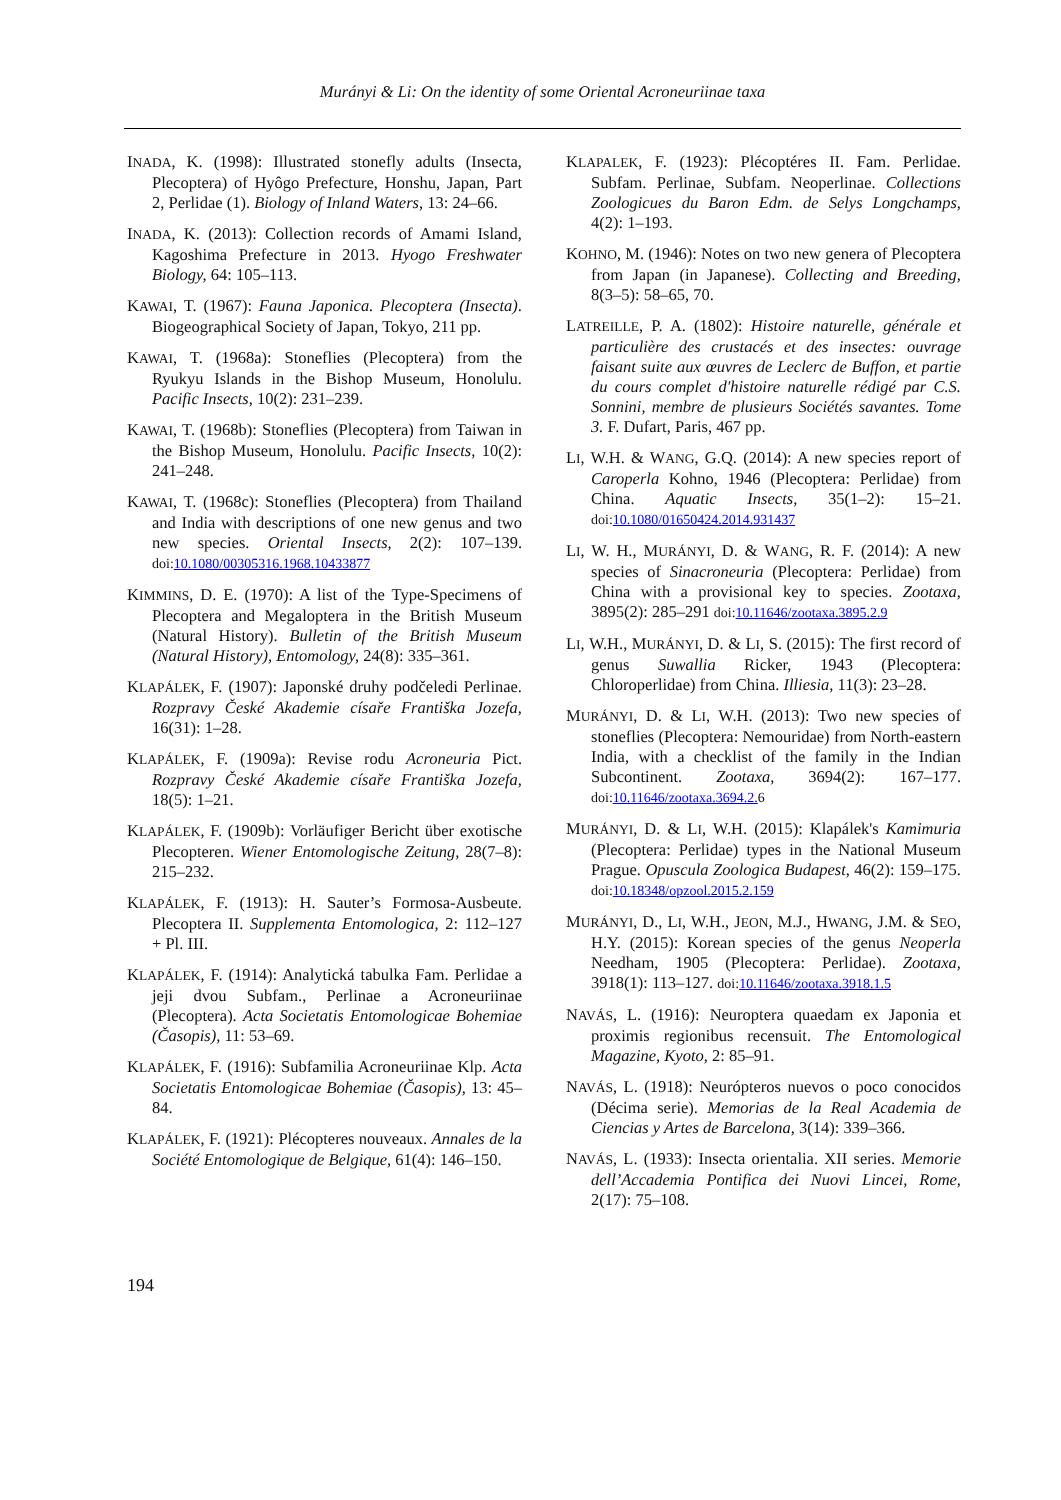Murányi & Li: On the identity of some Oriental Acroneuriinae taxa
INADA, K. (1998): Illustrated stonefly adults (Insecta, Plecoptera) of Hyôgo Prefecture, Honshu, Japan, Part 2, Perlidae (1). Biology of Inland Waters, 13: 24–66.
INADA, K. (2013): Collection records of Amami Island, Kagoshima Prefecture in 2013. Hyogo Freshwater Biology, 64: 105–113.
KAWAI, T. (1967): Fauna Japonica. Plecoptera (Insecta). Biogeographical Society of Japan, Tokyo, 211 pp.
KAWAI, T. (1968a): Stoneflies (Plecoptera) from the Ryukyu Islands in the Bishop Museum, Honolulu. Pacific Insects, 10(2): 231–239.
KAWAI, T. (1968b): Stoneflies (Plecoptera) from Taiwan in the Bishop Museum, Honolulu. Pacific Insects, 10(2): 241–248.
KAWAI, T. (1968c): Stoneflies (Plecoptera) from Thailand and India with descriptions of one new genus and two new species. Oriental Insects, 2(2): 107–139. doi: 10.1080/00305316.1968.10433877
KIMMINS, D. E. (1970): A list of the Type-Specimens of Plecoptera and Megaloptera in the British Museum (Natural History). Bulletin of the British Museum (Natural History), Entomology, 24(8): 335–361.
KLAPÁLEK, F. (1907): Japonské druhy podčeledi Perlinae. Rozpravy České Akademie císaře Františka Jozefa, 16(31): 1–28.
KLAPÁLEK, F. (1909a): Revise rodu Acroneuria Pict. Rozpravy České Akademie císaře Františka Jozefa, 18(5): 1–21.
KLAPÁLEK, F. (1909b): Vorläufiger Bericht über exotische Plecopteren. Wiener Entomologische Zeitung, 28(7–8): 215–232.
KLAPÁLEK, F. (1913): H. Sauter’s Formosa-Ausbeute. Plecoptera II. Supplementa Entomologica, 2: 112–127 + Pl. III.
KLAPÁLEK, F. (1914): Analytická tabulka Fam. Perlidae a jeji dvou Subfam., Perlinae a Acroneuriinae (Plecoptera). Acta Societatis Entomologicae Bohemiae (Časopis), 11: 53–69.
KLAPÁLEK, F. (1916): Subfamilia Acroneuriinae Klp. Acta Societatis Entomologicae Bohemiae (Časopis), 13: 45–84.
KLAPÁLEK, F. (1921): Plécopteres nouveaux. Annales de la Société Entomologique de Belgique, 61(4): 146–150.
KLAPALEK, F. (1923): Plécoptéres II. Fam. Perlidae. Subfam. Perlinae, Subfam. Neoperlinae. Collections Zoologicues du Baron Edm. de Selys Longchamps, 4(2): 1–193.
KOHNO, M. (1946): Notes on two new genera of Plecoptera from Japan (in Japanese). Collecting and Breeding, 8(3–5): 58–65, 70.
LATREILLE, P. A. (1802): Histoire naturelle, générale et particulière des crustacés et des insectes: ouvrage faisant suite aux œuvres de Leclerc de Buffon, et partie du cours complet d'histoire naturelle rédigé par C.S. Sonnini, membre de plusieurs Sociétés savantes. Tome 3. F. Dufart, Paris, 467 pp.
LI, W.H. & WANG, G.Q. (2014): A new species report of Caroperla Kohno, 1946 (Plecoptera: Perlidae) from China. Aquatic Insects, 35(1–2): 15–21. doi: 10.1080/01650424.2014.931437
LI, W. H., MURÁNYI, D. & WANG, R. F. (2014): A new species of Sinacroneuria (Plecoptera: Perlidae) from China with a provisional key to species. Zootaxa, 3895(2): 285–291 doi: 10.11646/zootaxa.3895.2.9
LI, W.H., MURÁNYI, D. & LI, S. (2015): The first record of genus Suwallia Ricker, 1943 (Plecoptera: Chloroperlidae) from China. Illiesia, 11(3): 23–28.
MURÁNYI, D. & LI, W.H. (2013): Two new species of stoneflies (Plecoptera: Nemouridae) from North-eastern India, with a checklist of the family in the Indian Subcontinent. Zootaxa, 3694(2): 167–177. doi: 10.11646/zootaxa.3694.2. 6
MURÁNYI, D. & LI, W.H. (2015): Klapálek's Kamimuria (Plecoptera: Perlidae) types in the National Museum Prague. Opuscula Zoologica Budapest, 46(2): 159–175. doi: 10.18348/opzool.2015.2.159
MURÁNYI, D., LI, W.H., JEON, M.J., HWANG, J.M. & SEO, H.Y. (2015): Korean species of the genus Neoperla Needham, 1905 (Plecoptera: Perlidae). Zootaxa, 3918(1): 113–127. doi: 10.11646/zootaxa.3918.1.5
NAVÁS, L. (1916): Neuroptera quaedam ex Japonia et proximis regionibus recensuit. The Entomological Magazine, Kyoto, 2: 85–91.
NAVÁS, L. (1918): Neurópteros nuevos o poco conocidos (Décima serie). Memorias de la Real Academia de Ciencias y Artes de Barcelona, 3(14): 339–366.
NAVÁS, L. (1933): Insecta orientalia. XII series. Memorie dell’Accademia Pontifica dei Nuovi Lincei, Rome, 2(17): 75–108.
194